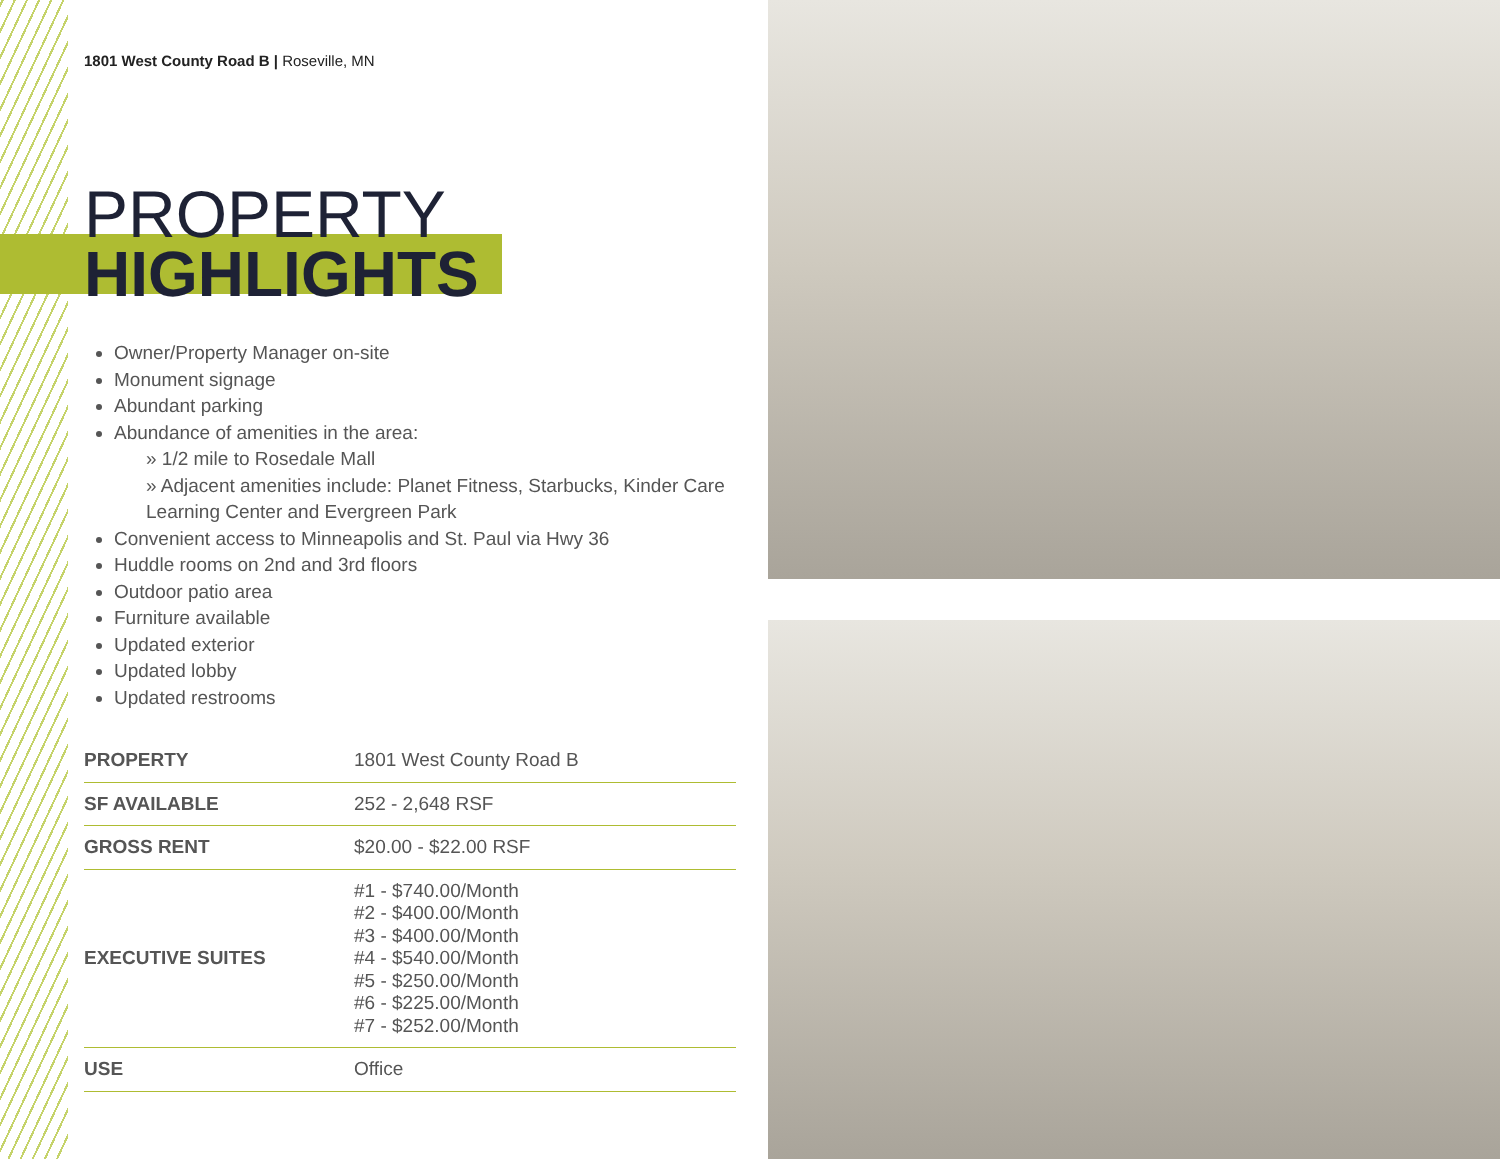1801 West County Road B | Roseville, MN
PROPERTY
HIGHLIGHTS
Owner/Property Manager on-site
Monument signage
Abundant parking
Abundance of amenities in the area:
» 1/2 mile to Rosedale Mall
» Adjacent amenities include: Planet Fitness, Starbucks, Kinder Care Learning Center and Evergreen Park
Convenient access to Minneapolis and St. Paul via Hwy 36
Huddle rooms on 2nd and 3rd floors
Outdoor patio area
Furniture available
Updated exterior
Updated lobby
Updated restrooms
| PROPERTY | 1801 West County Road B |
| SF AVAILABLE | 252 - 2,648 RSF |
| GROSS RENT | $20.00 - $22.00 RSF |
| EXECUTIVE SUITES | #1 - $740.00/Month #2 - $400.00/Month #3 - $400.00/Month #4 - $540.00/Month #5 - $250.00/Month #6 - $225.00/Month #7 - $252.00/Month |
| USE | Office |